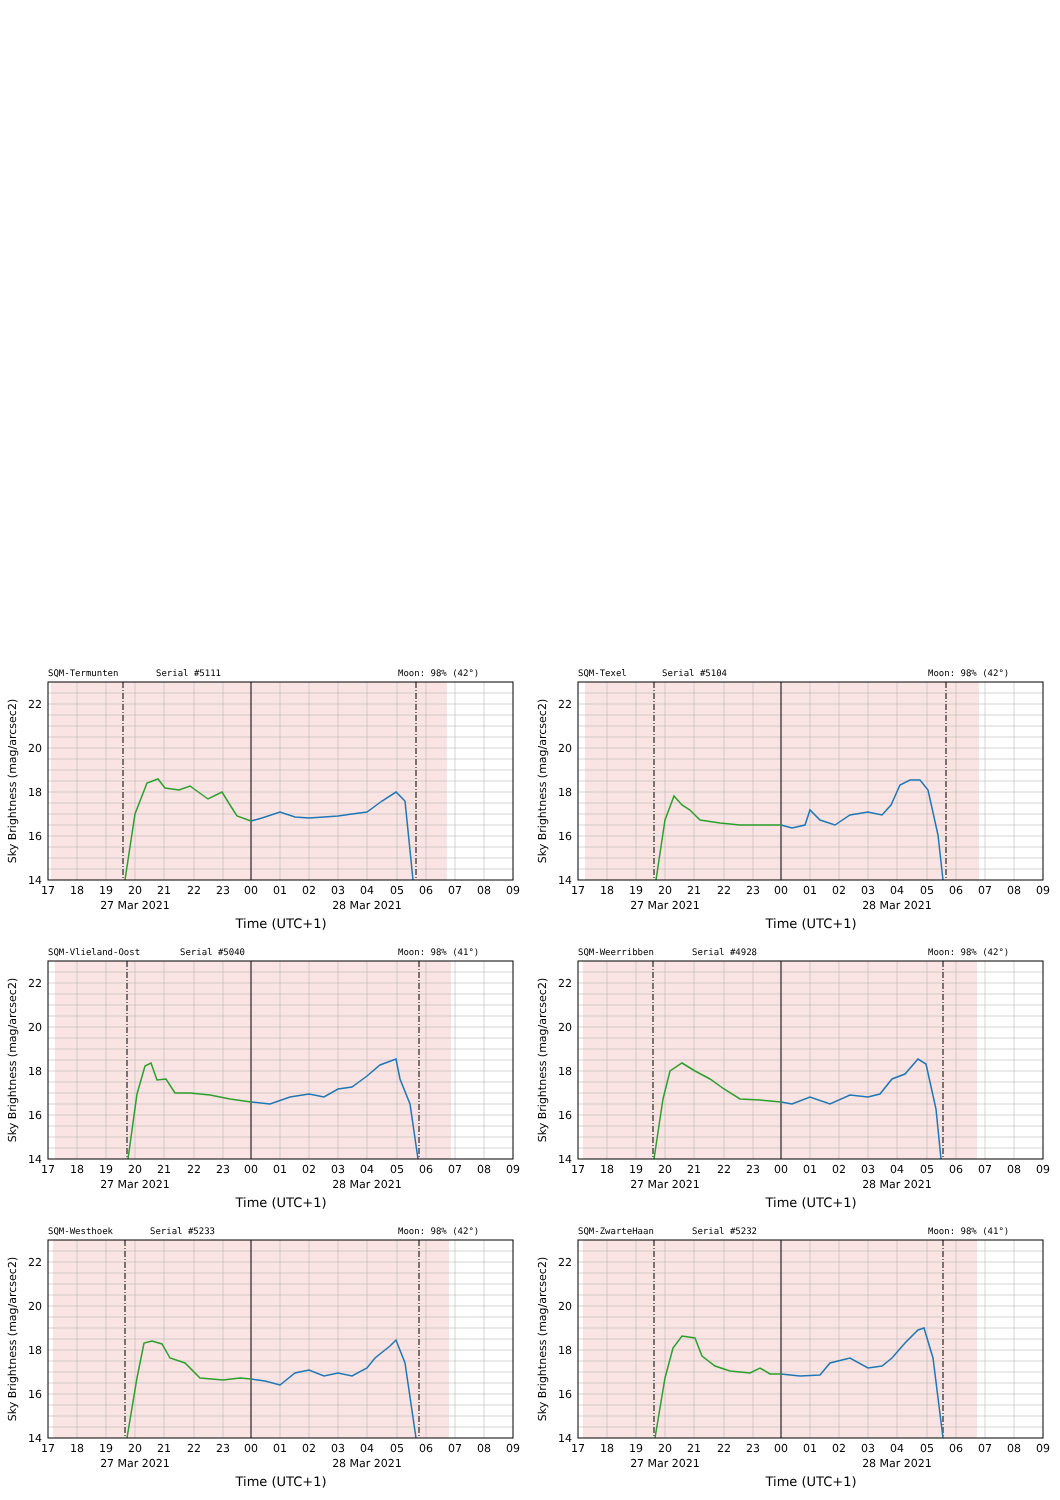SQM-Termunten
Serial #5111
Moon: 98% (42°)
14
16
18
20
22
Sky Brightness (mag/arcsec2)
17
18
19
20
21
22
23
00
01
02
03
04
05
06
07
08
09
27 Mar 2021
28 Mar 2021
Time (UTC+1)
SQM-Texel
Serial #5104
Moon: 98% (42°)
14
16
18
20
22
Sky Brightness (mag/arcsec2)
17
18
19
20
21
22
23
00
01
02
03
04
05
06
07
08
09
27 Mar 2021
28 Mar 2021
Time (UTC+1)
SQM-Vlieland-Oost
Serial #5040
Moon: 98% (41°)
14
16
18
20
22
Sky Brightness (mag/arcsec2)
17
18
19
20
21
22
23
00
01
02
03
04
05
06
07
08
09
27 Mar 2021
28 Mar 2021
Time (UTC+1)
SQM-Weerribben
Serial #4928
Moon: 98% (42°)
14
16
18
20
22
Sky Brightness (mag/arcsec2)
17
18
19
20
21
22
23
00
01
02
03
04
05
06
07
08
09
27 Mar 2021
28 Mar 2021
Time (UTC+1)
SQM-Westhoek
Serial #5233
Moon: 98% (42°)
14
16
18
20
22
Sky Brightness (mag/arcsec2)
17
18
19
20
21
22
23
00
01
02
03
04
05
06
07
08
09
27 Mar 2021
28 Mar 2021
Time (UTC+1)
SQM-ZwarteHaan
Serial #5232
Moon: 98% (41°)
14
16
18
20
22
Sky Brightness (mag/arcsec2)
17
18
19
20
21
22
23
00
01
02
03
04
05
06
07
08
09
27 Mar 2021
28 Mar 2021
Time (UTC+1)